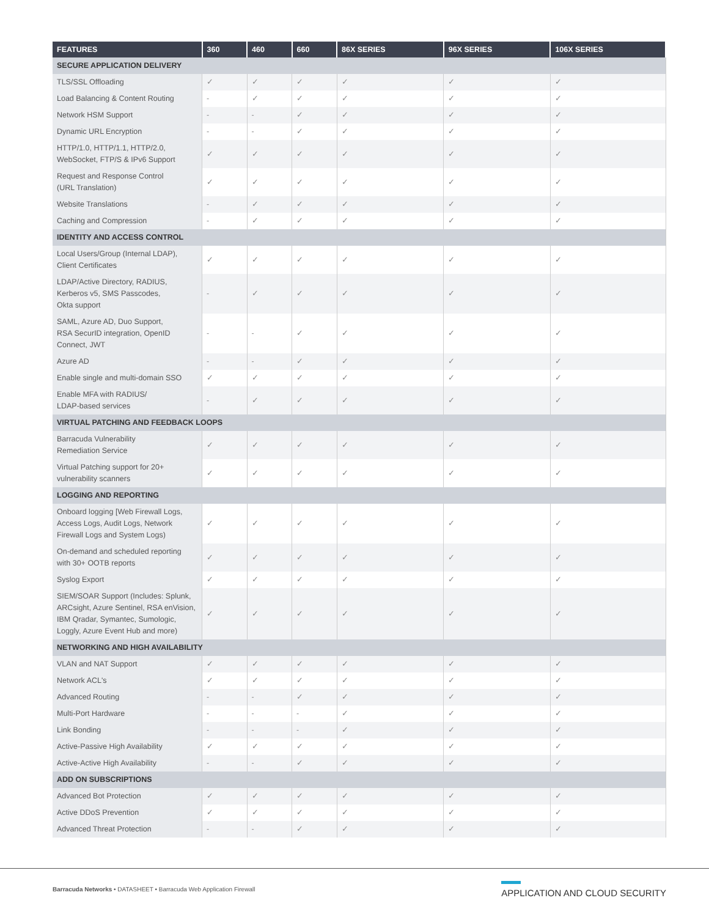| FEATURES | 360 | 460 | 660 | 86X SERIES | 96X SERIES | 106X SERIES |
| --- | --- | --- | --- | --- | --- | --- |
| SECURE APPLICATION DELIVERY | | | | | | |
| TLS/SSL Offloading | ✓ | ✓ | ✓ | ✓ | ✓ | ✓ |
| Load Balancing & Content Routing | - | ✓ | ✓ | ✓ | ✓ | ✓ |
| Network HSM Support | - | - | ✓ | ✓ | ✓ | ✓ |
| Dynamic URL Encryption | - | - | ✓ | ✓ | ✓ | ✓ |
| HTTP/1.0, HTTP/1.1, HTTP/2.0, WebSocket, FTP/S & IPv6 Support | ✓ | ✓ | ✓ | ✓ | ✓ | ✓ |
| Request and Response Control (URL Translation) | ✓ | ✓ | ✓ | ✓ | ✓ | ✓ |
| Website Translations | - | ✓ | ✓ | ✓ | ✓ | ✓ |
| Caching and Compression | - | ✓ | ✓ | ✓ | ✓ | ✓ |
| IDENTITY AND ACCESS CONTROL | | | | | | |
| Local Users/Group (Internal LDAP), Client Certificates | ✓ | ✓ | ✓ | ✓ | ✓ | ✓ |
| LDAP/Active Directory, RADIUS, Kerberos v5, SMS Passcodes, Okta support | - | ✓ | ✓ | ✓ | ✓ | ✓ |
| SAML, Azure AD, Duo Support, RSA SecurID integration, OpenID Connect, JWT | - | - | ✓ | ✓ | ✓ | ✓ |
| Azure AD | - | - | ✓ | ✓ | ✓ | ✓ |
| Enable single and multi-domain SSO | ✓ | ✓ | ✓ | ✓ | ✓ | ✓ |
| Enable MFA with RADIUS/ LDAP-based services | - | ✓ | ✓ | ✓ | ✓ | ✓ |
| VIRTUAL PATCHING AND FEEDBACK LOOPS | | | | | | |
| Barracuda Vulnerability Remediation Service | ✓ | ✓ | ✓ | ✓ | ✓ | ✓ |
| Virtual Patching support for 20+ vulnerability scanners | ✓ | ✓ | ✓ | ✓ | ✓ | ✓ |
| LOGGING AND REPORTING | | | | | | |
| Onboard logging [Web Firewall Logs, Access Logs, Audit Logs, Network Firewall Logs and System Logs) | ✓ | ✓ | ✓ | ✓ | ✓ | ✓ |
| On-demand and scheduled reporting with 30+ OOTB reports | ✓ | ✓ | ✓ | ✓ | ✓ | ✓ |
| Syslog Export | ✓ | ✓ | ✓ | ✓ | ✓ | ✓ |
| SIEM/SOAR Support (Includes: Splunk, ARCsight, Azure Sentinel, RSA enVision, IBM Qradar, Symantec, Sumologic, Loggly, Azure Event Hub and more) | ✓ | ✓ | ✓ | ✓ | ✓ | ✓ |
| NETWORKING AND HIGH AVAILABILITY | | | | | | |
| VLAN and NAT Support | ✓ | ✓ | ✓ | ✓ | ✓ | ✓ |
| Network ACL's | ✓ | ✓ | ✓ | ✓ | ✓ | ✓ |
| Advanced Routing | - | - | ✓ | ✓ | ✓ | ✓ |
| Multi-Port Hardware | - | - | - | ✓ | ✓ | ✓ |
| Link Bonding | - | - | - | ✓ | ✓ | ✓ |
| Active-Passive High Availability | ✓ | ✓ | ✓ | ✓ | ✓ | ✓ |
| Active-Active High Availability | - | - | ✓ | ✓ | ✓ | ✓ |
| ADD ON SUBSCRIPTIONS | | | | | | |
| Advanced Bot Protection | ✓ | ✓ | ✓ | ✓ | ✓ | ✓ |
| Active DDoS Prevention | ✓ | ✓ | ✓ | ✓ | ✓ | ✓ |
| Advanced Threat Protection | - | - | ✓ | ✓ | ✓ | ✓ |
Barracuda Networks • DATASHEET • Barracuda Web Application Firewall
APPLICATION AND CLOUD SECURITY